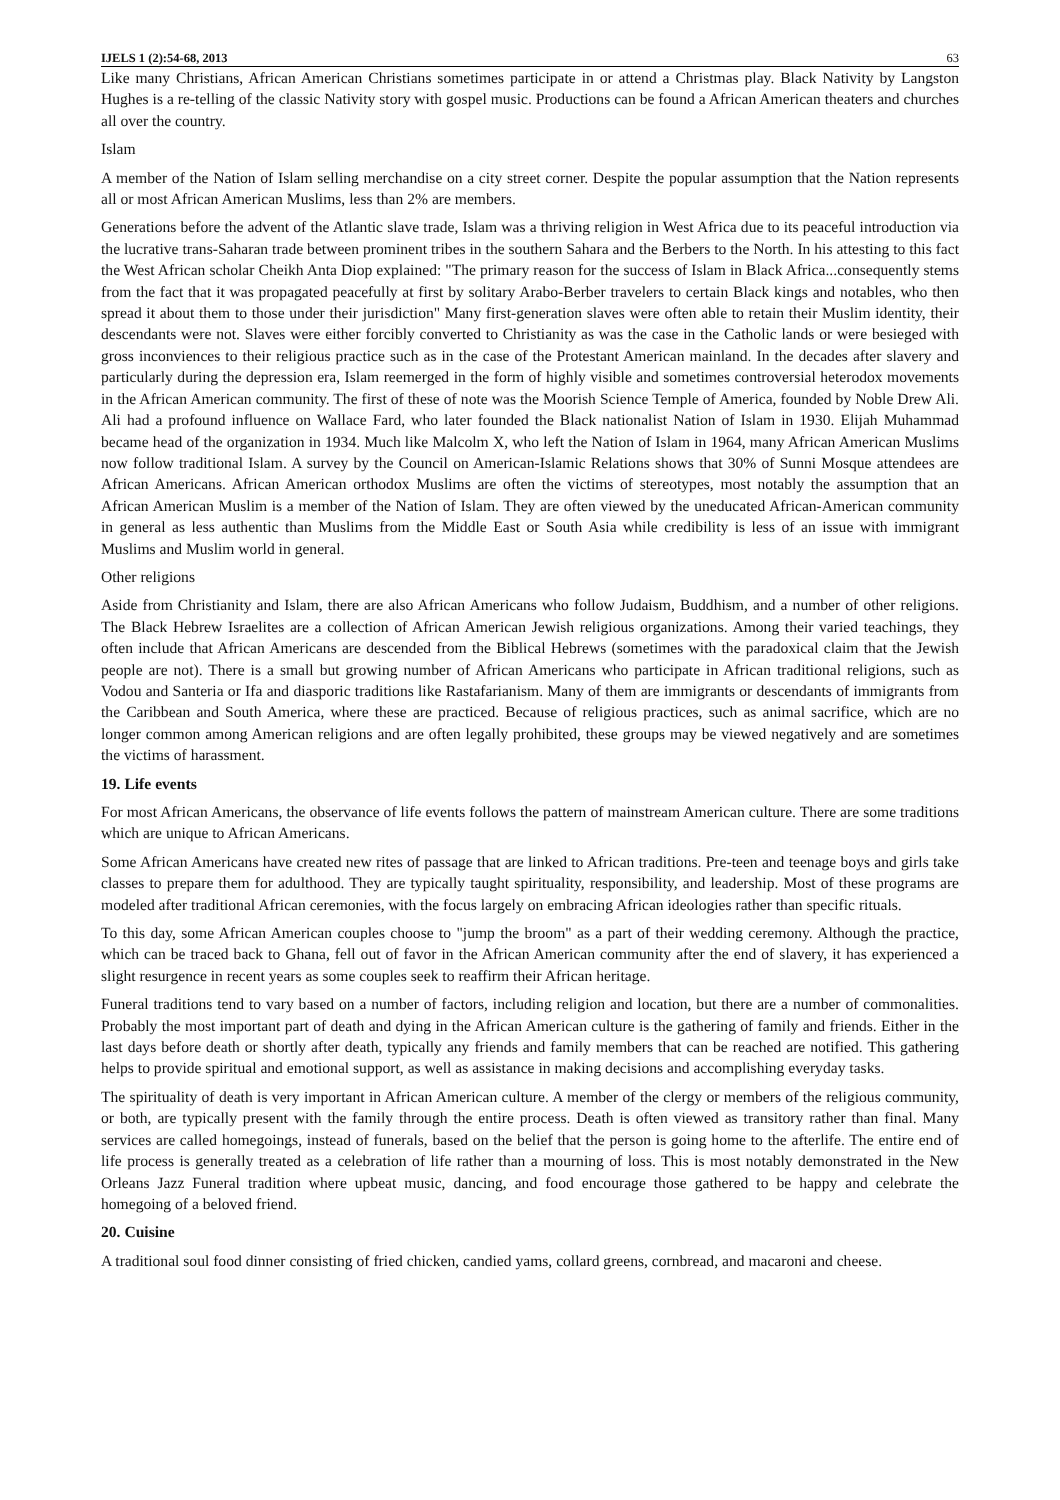IJELS 1 (2):54-68, 2013 63
Like many Christians, African American Christians sometimes participate in or attend a Christmas play. Black Nativity by Langston Hughes is a re-telling of the classic Nativity story with gospel music. Productions can be found a African American theaters and churches all over the country.
Islam
A member of the Nation of Islam selling merchandise on a city street corner. Despite the popular assumption that the Nation represents all or most African American Muslims, less than 2% are members.
Generations before the advent of the Atlantic slave trade, Islam was a thriving religion in West Africa due to its peaceful introduction via the lucrative trans-Saharan trade between prominent tribes in the southern Sahara and the Berbers to the North. In his attesting to this fact the West African scholar Cheikh Anta Diop explained: "The primary reason for the success of Islam in Black Africa...consequently stems from the fact that it was propagated peacefully at first by solitary Arabo-Berber travelers to certain Black kings and notables, who then spread it about them to those under their jurisdiction" Many first-generation slaves were often able to retain their Muslim identity, their descendants were not. Slaves were either forcibly converted to Christianity as was the case in the Catholic lands or were besieged with gross inconviences to their religious practice such as in the case of the Protestant American mainland. In the decades after slavery and particularly during the depression era, Islam reemerged in the form of highly visible and sometimes controversial heterodox movements in the African American community. The first of these of note was the Moorish Science Temple of America, founded by Noble Drew Ali. Ali had a profound influence on Wallace Fard, who later founded the Black nationalist Nation of Islam in 1930. Elijah Muhammad became head of the organization in 1934. Much like Malcolm X, who left the Nation of Islam in 1964, many African American Muslims now follow traditional Islam. A survey by the Council on American-Islamic Relations shows that 30% of Sunni Mosque attendees are African Americans. African American orthodox Muslims are often the victims of stereotypes, most notably the assumption that an African American Muslim is a member of the Nation of Islam. They are often viewed by the uneducated African-American community in general as less authentic than Muslims from the Middle East or South Asia while credibility is less of an issue with immigrant Muslims and Muslim world in general.
Other religions
Aside from Christianity and Islam, there are also African Americans who follow Judaism, Buddhism, and a number of other religions. The Black Hebrew Israelites are a collection of African American Jewish religious organizations. Among their varied teachings, they often include that African Americans are descended from the Biblical Hebrews (sometimes with the paradoxical claim that the Jewish people are not). There is a small but growing number of African Americans who participate in African traditional religions, such as Vodou and Santeria or Ifa and diasporic traditions like Rastafarianism. Many of them are immigrants or descendants of immigrants from the Caribbean and South America, where these are practiced. Because of religious practices, such as animal sacrifice, which are no longer common among American religions and are often legally prohibited, these groups may be viewed negatively and are sometimes the victims of harassment.
19. Life events
For most African Americans, the observance of life events follows the pattern of mainstream American culture. There are some traditions which are unique to African Americans.
Some African Americans have created new rites of passage that are linked to African traditions. Pre-teen and teenage boys and girls take classes to prepare them for adulthood. They are typically taught spirituality, responsibility, and leadership. Most of these programs are modeled after traditional African ceremonies, with the focus largely on embracing African ideologies rather than specific rituals.
To this day, some African American couples choose to "jump the broom" as a part of their wedding ceremony. Although the practice, which can be traced back to Ghana, fell out of favor in the African American community after the end of slavery, it has experienced a slight resurgence in recent years as some couples seek to reaffirm their African heritage.
Funeral traditions tend to vary based on a number of factors, including religion and location, but there are a number of commonalities. Probably the most important part of death and dying in the African American culture is the gathering of family and friends. Either in the last days before death or shortly after death, typically any friends and family members that can be reached are notified. This gathering helps to provide spiritual and emotional support, as well as assistance in making decisions and accomplishing everyday tasks.
The spirituality of death is very important in African American culture. A member of the clergy or members of the religious community, or both, are typically present with the family through the entire process. Death is often viewed as transitory rather than final. Many services are called homegoings, instead of funerals, based on the belief that the person is going home to the afterlife. The entire end of life process is generally treated as a celebration of life rather than a mourning of loss. This is most notably demonstrated in the New Orleans Jazz Funeral tradition where upbeat music, dancing, and food encourage those gathered to be happy and celebrate the homegoing of a beloved friend.
20. Cuisine
A traditional soul food dinner consisting of fried chicken, candied yams, collard greens, cornbread, and macaroni and cheese.